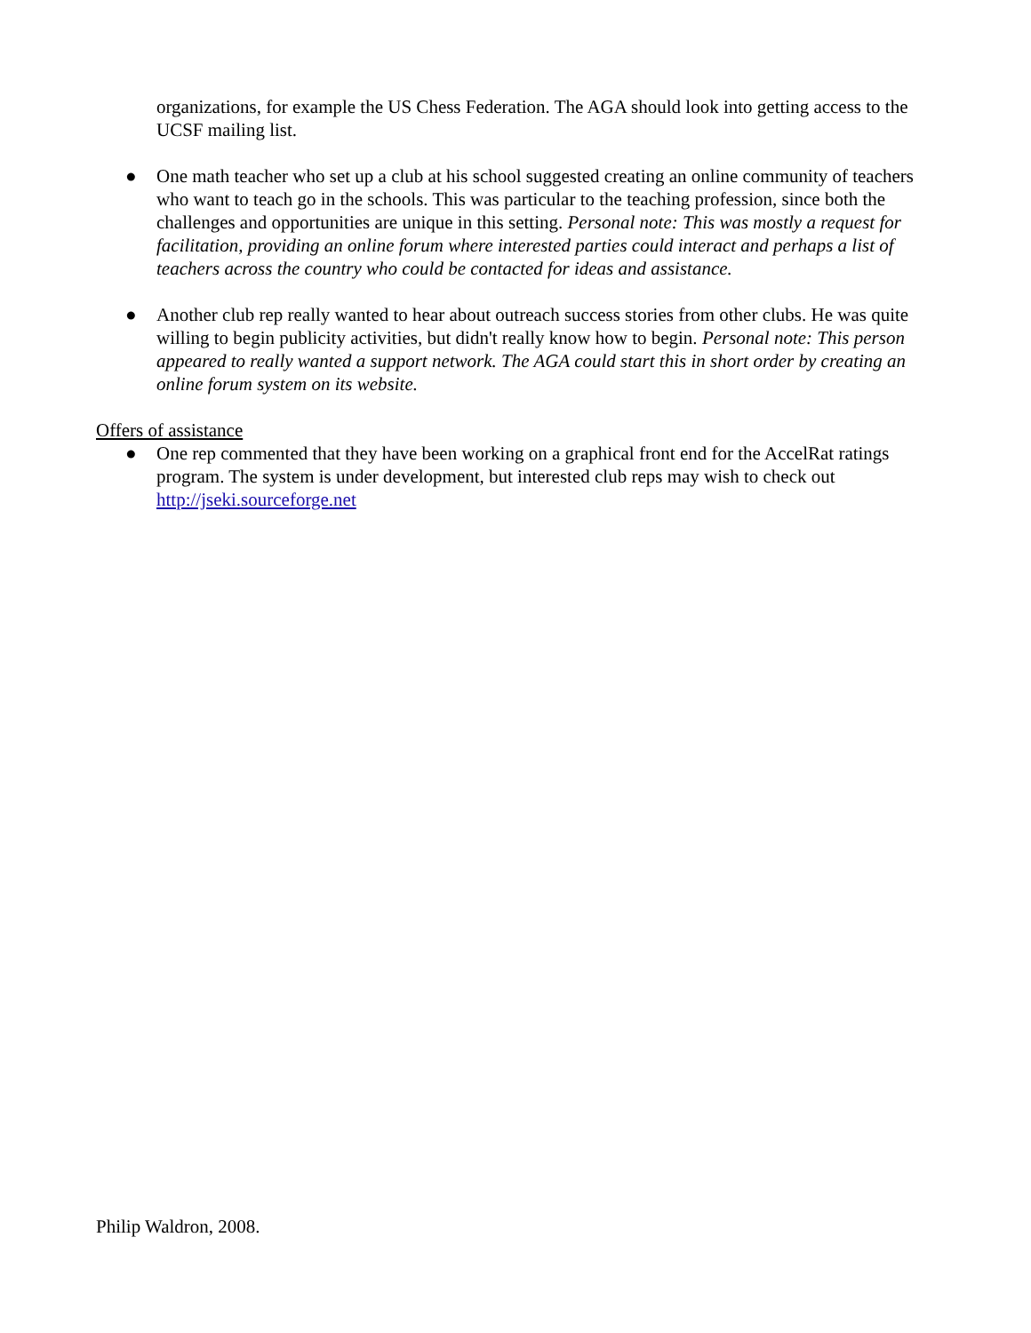organizations, for example the US Chess Federation. The AGA should look into getting access to the UCSF mailing list.
● One math teacher who set up a club at his school suggested creating an online community of teachers who want to teach go in the schools. This was particular to the teaching profession, since both the challenges and opportunities are unique in this setting. Personal note: This was mostly a request for facilitation, providing an online forum where interested parties could interact and perhaps a list of teachers across the country who could be contacted for ideas and assistance.
● Another club rep really wanted to hear about outreach success stories from other clubs. He was quite willing to begin publicity activities, but didn't really know how to begin. Personal note: This person appeared to really wanted a support network. The AGA could start this in short order by creating an online forum system on its website.
Offers of assistance
● One rep commented that they have been working on a graphical front end for the AccelRat ratings program. The system is under development, but interested club reps may wish to check out http://jseki.sourceforge.net
Philip Waldron, 2008.